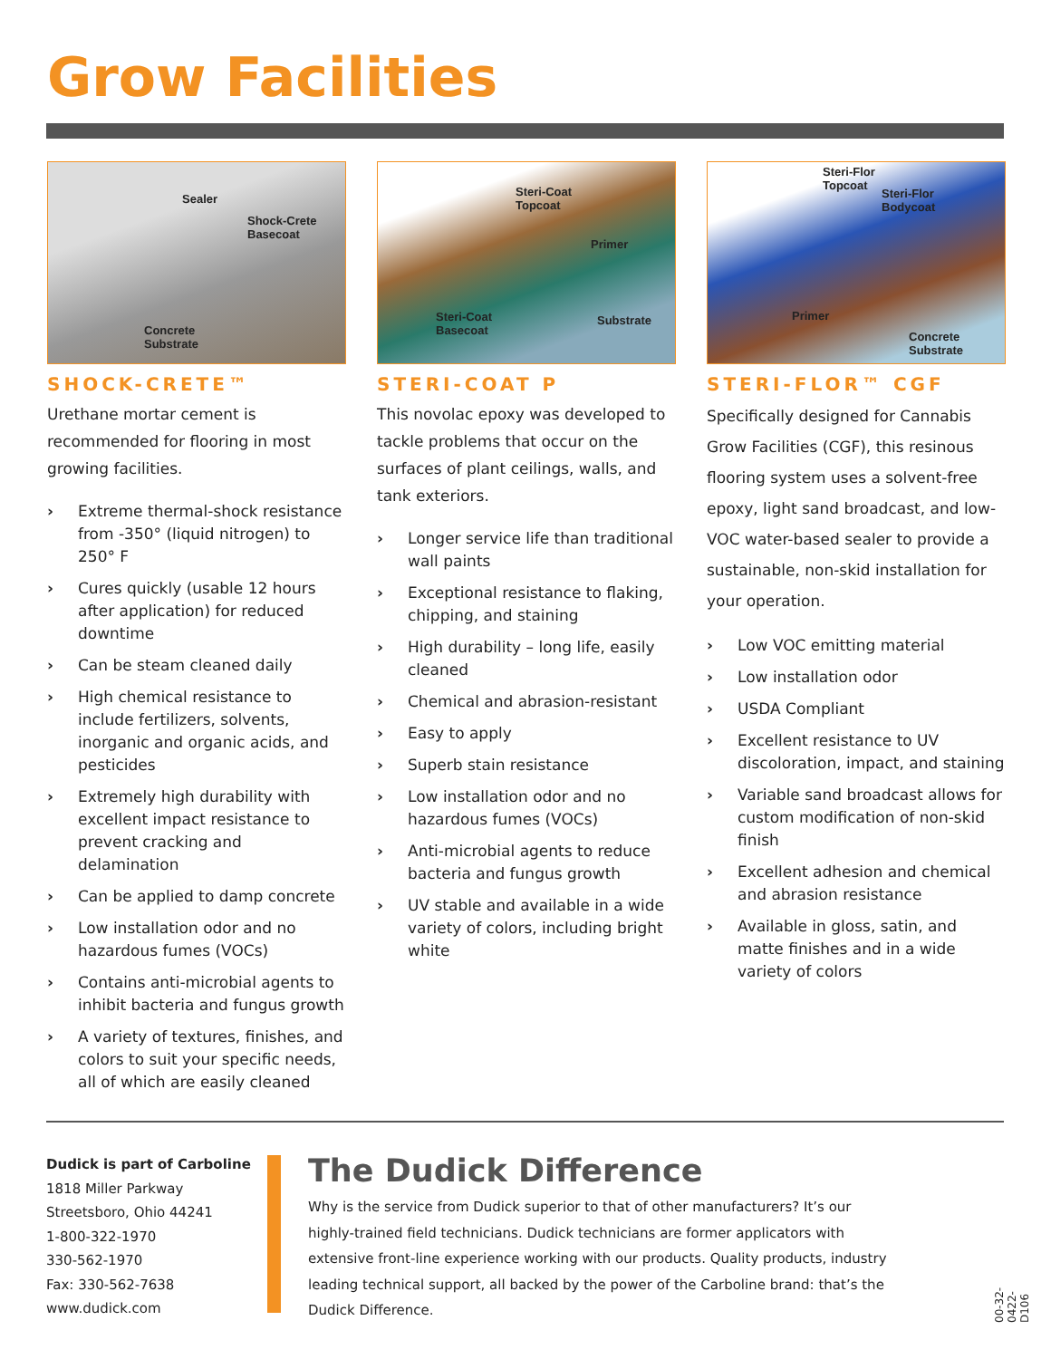Grow Facilities
Sealer
Shock-Crete
Basecoat
Concrete
Substrate
SHOCK-CRETE™
Urethane mortar cement is recommended for flooring in most growing facilities.
› Extreme thermal-shock resistance from -350° (liquid nitrogen) to 250° F
› Cures quickly (usable 12 hours after application) for reduced downtime
› Can be steam cleaned daily
› High chemical resistance to include fertilizers, solvents, inorganic and organic acids, and pesticides
› Extremely high durability with excellent impact resistance to prevent cracking and delamination
› Can be applied to damp concrete
› Low installation odor and no hazardous fumes (VOCs)
› Contains anti-microbial agents to inhibit bacteria and fungus growth
› A variety of textures, finishes, and colors to suit your specific needs, all of which are easily cleaned
Steri-Coat
Topcoat
Primer
Steri-Coat
Basecoat
Substrate
STERI-COAT P
This novolac epoxy was developed to tackle problems that occur on the surfaces of plant ceilings, walls, and tank exteriors.
› Longer service life than traditional wall paints
› Exceptional resistance to flaking, chipping, and staining
› High durability – long life, easily cleaned
› Chemical and abrasion-resistant
› Easy to apply
› Superb stain resistance
› Low installation odor and no hazardous fumes (VOCs)
› Anti-microbial agents to reduce bacteria and fungus growth
› UV stable and available in a wide variety of colors, including bright white
Steri-Flor
Topcoat
Steri-Flor
Bodycoat
Primer
Concrete
Substrate
STERI-FLOR™ CGF
Specifically designed for Cannabis Grow Facilities (CGF), this resinous flooring system uses a solvent-free epoxy, light sand broadcast, and low-VOC water-based sealer to provide a sustainable, non-skid installation for your operation.
› Low VOC emitting material
› Low installation odor
› USDA Compliant
› Excellent resistance to UV discoloration, impact, and staining
› Variable sand broadcast allows for custom modification of non-skid finish
› Excellent adhesion and chemical and abrasion resistance
› Available in gloss, satin, and matte finishes and in a wide variety of colors
Dudick is part of Carboline
1818 Miller Parkway
Streetsboro, Ohio 44241
1-800-322-1970
330-562-1970
Fax: 330-562-7638
www.dudick.com
The Dudick Difference
Why is the service from Dudick superior to that of other manufacturers? It’s our highly-trained field technicians. Dudick technicians are former applicators with extensive front-line experience working with our products. Quality products, industry leading technical support, all backed by the power of the Carboline brand: that’s the Dudick Difference.
00-32-0422-D106